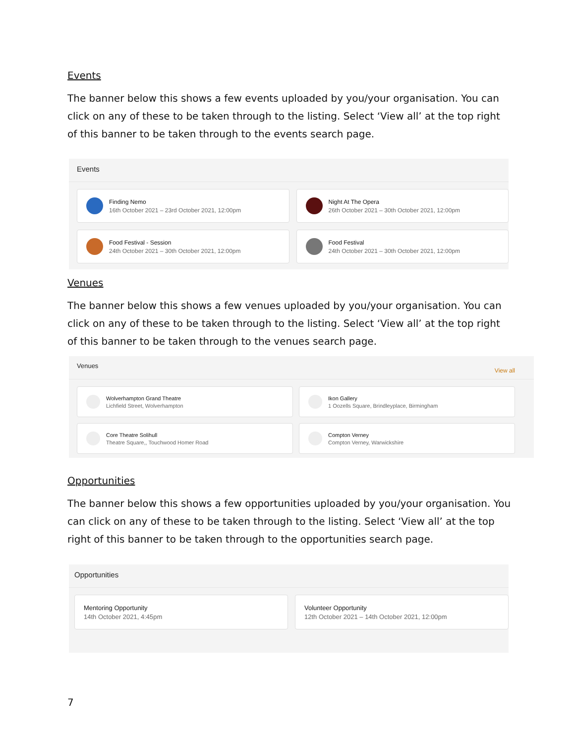Events
The banner below this shows a few events uploaded by you/your organisation. You can click on any of these to be taken through to the listing. Select ‘View all’ at the top right of this banner to be taken through to the events search page.
Events
Finding Nemo
16th October 2021 – 23rd October 2021, 12:00pm
Night At The Opera
26th October 2021 – 30th October 2021, 12:00pm
Food Festival - Session
24th October 2021 – 30th October 2021, 12:00pm
Food Festival
24th October 2021 – 30th October 2021, 12:00pm
Venues
The banner below this shows a few venues uploaded by you/your organisation. You can click on any of these to be taken through to the listing. Select ‘View all’ at the top right of this banner to be taken through to the venues search page.
Venues View all
Wolverhampton Grand Theatre
Lichfield Street, Wolverhampton
Ikon Gallery
1 Oozells Square, Brindleyplace, Birmingham
Core Theatre Solihull
Theatre Square,, Touchwood Homer Road
Compton Verney
Compton Verney, Warwickshire
Opportunities
The banner below this shows a few opportunities uploaded by you/your organisation. You can click on any of these to be taken through to the listing. Select ‘View all’ at the top right of this banner to be taken through to the opportunities search page.
Opportunities
Mentoring Opportunity
14th October 2021, 4:45pm
Volunteer Opportunity
12th October 2021 – 14th October 2021, 12:00pm
7